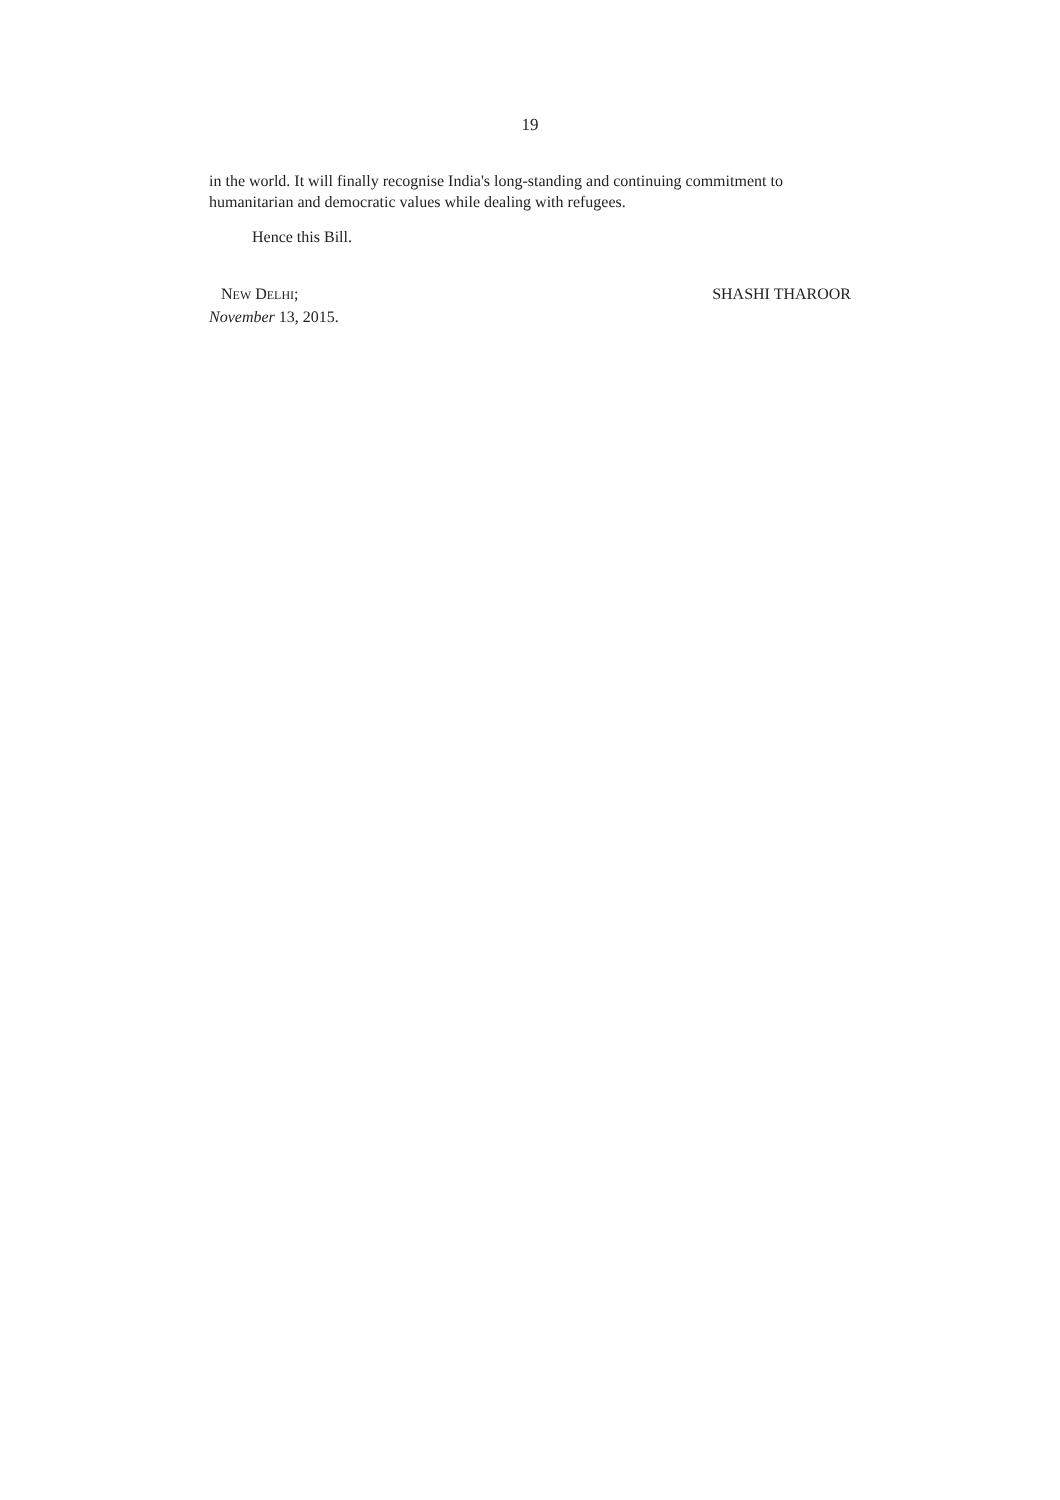19
in the world. It will finally recognise India's long-standing and continuing commitment to humanitarian and democratic values while dealing with refugees.
Hence this Bill.
NEW DELHI;
November 13, 2015.
SHASHI THAROOR